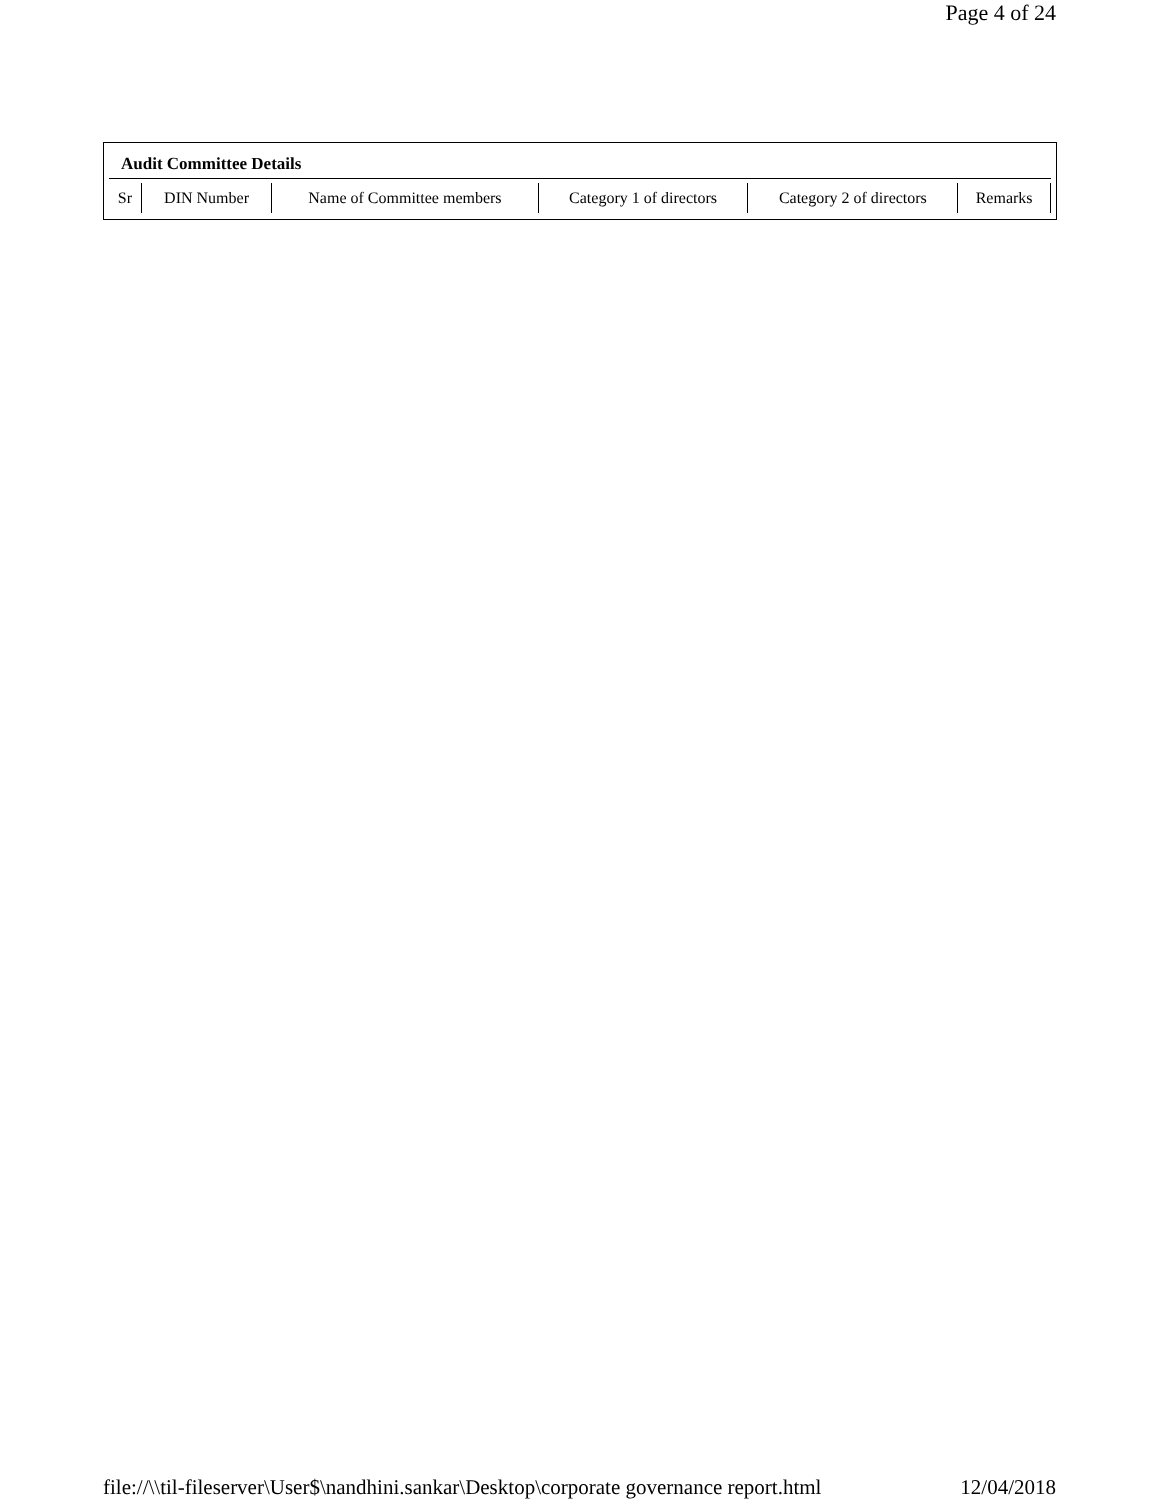Page 4 of 24
Audit Committee Details
| Sr | DIN Number | Name of Committee members | Category 1 of directors | Category 2 of directors | Remarks |
| --- | --- | --- | --- | --- | --- |
file://\\til-fileserver\User$\nandhini.sankar\Desktop\corporate governance report.html 12/04/2018